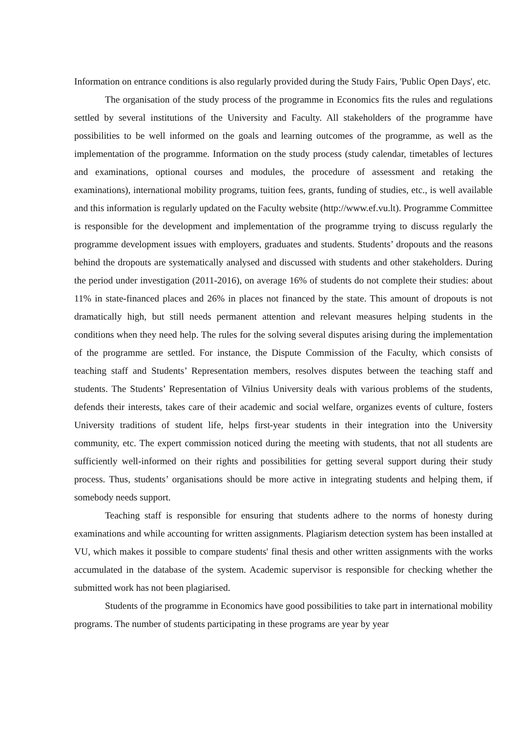Information on entrance conditions is also regularly provided during the Study Fairs, 'Public Open Days', etc.
The organisation of the study process of the programme in Economics fits the rules and regulations settled by several institutions of the University and Faculty. All stakeholders of the programme have possibilities to be well informed on the goals and learning outcomes of the programme, as well as the implementation of the programme. Information on the study process (study calendar, timetables of lectures and examinations, optional courses and modules, the procedure of assessment and retaking the examinations), international mobility programs, tuition fees, grants, funding of studies, etc., is well available and this information is regularly updated on the Faculty website (http://www.ef.vu.lt). Programme Committee is responsible for the development and implementation of the programme trying to discuss regularly the programme development issues with employers, graduates and students. Students’ dropouts and the reasons behind the dropouts are systematically analysed and discussed with students and other stakeholders. During the period under investigation (2011-2016), on average 16% of students do not complete their studies: about 11% in state-financed places and 26% in places not financed by the state. This amount of dropouts is not dramatically high, but still needs permanent attention and relevant measures helping students in the conditions when they need help. The rules for the solving several disputes arising during the implementation of the programme are settled. For instance, the Dispute Commission of the Faculty, which consists of teaching staff and Students’ Representation members, resolves disputes between the teaching staff and students. The Students’ Representation of Vilnius University deals with various problems of the students, defends their interests, takes care of their academic and social welfare, organizes events of culture, fosters University traditions of student life, helps first-year students in their integration into the University community, etc. The expert commission noticed during the meeting with students, that not all students are sufficiently well-informed on their rights and possibilities for getting several support during their study process. Thus, students’ organisations should be more active in integrating students and helping them, if somebody needs support.
Teaching staff is responsible for ensuring that students adhere to the norms of honesty during examinations and while accounting for written assignments. Plagiarism detection system has been installed at VU, which makes it possible to compare students' final thesis and other written assignments with the works accumulated in the database of the system. Academic supervisor is responsible for checking whether the submitted work has not been plagiarised.
Students of the programme in Economics have good possibilities to take part in international mobility programs. The number of students participating in these programs are year by year